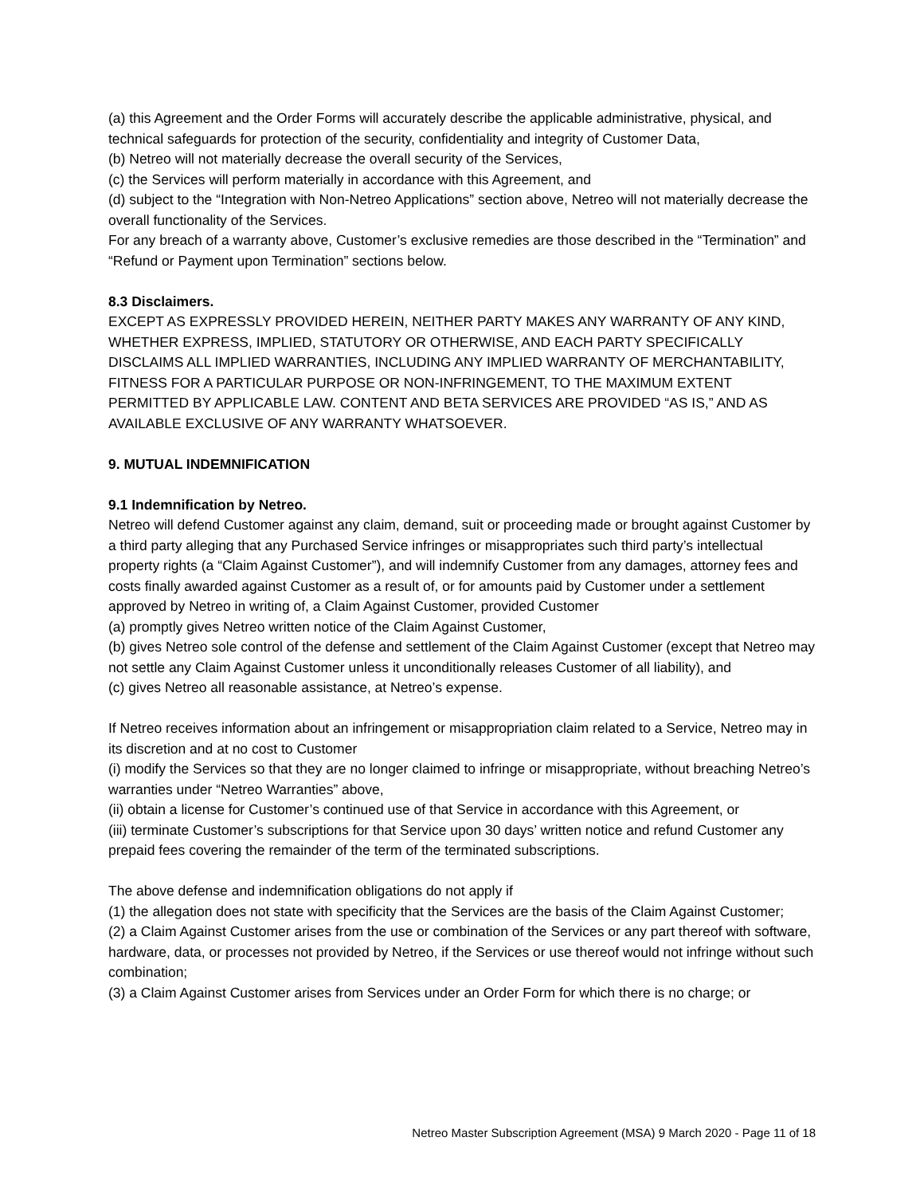(a) this Agreement and the Order Forms will accurately describe the applicable administrative, physical, and technical safeguards for protection of the security, confidentiality and integrity of Customer Data,
(b) Netreo will not materially decrease the overall security of the Services,
(c) the Services will perform materially in accordance with this Agreement, and
(d) subject to the “Integration with Non-Netreo Applications” section above, Netreo will not materially decrease the overall functionality of the Services.
For any breach of a warranty above, Customer’s exclusive remedies are those described in the “Termination” and “Refund or Payment upon Termination” sections below.
8.3 Disclaimers.
EXCEPT AS EXPRESSLY PROVIDED HEREIN, NEITHER PARTY MAKES ANY WARRANTY OF ANY KIND, WHETHER EXPRESS, IMPLIED, STATUTORY OR OTHERWISE, AND EACH PARTY SPECIFICALLY DISCLAIMS ALL IMPLIED WARRANTIES, INCLUDING ANY IMPLIED WARRANTY OF MERCHANTABILITY, FITNESS FOR A PARTICULAR PURPOSE OR NON-INFRINGEMENT, TO THE MAXIMUM EXTENT PERMITTED BY APPLICABLE LAW. CONTENT AND BETA SERVICES ARE PROVIDED “AS IS,” AND AS AVAILABLE EXCLUSIVE OF ANY WARRANTY WHATSOEVER.
9. MUTUAL INDEMNIFICATION
9.1 Indemnification by Netreo.
Netreo will defend Customer against any claim, demand, suit or proceeding made or brought against Customer by a third party alleging that any Purchased Service infringes or misappropriates such third party’s intellectual property rights (a “Claim Against Customer”), and will indemnify Customer from any damages, attorney fees and costs finally awarded against Customer as a result of, or for amounts paid by Customer under a settlement approved by Netreo in writing of, a Claim Against Customer, provided Customer
(a) promptly gives Netreo written notice of the Claim Against Customer,
(b) gives Netreo sole control of the defense and settlement of the Claim Against Customer (except that Netreo may not settle any Claim Against Customer unless it unconditionally releases Customer of all liability), and
(c) gives Netreo all reasonable assistance, at Netreo’s expense.
If Netreo receives information about an infringement or misappropriation claim related to a Service, Netreo may in its discretion and at no cost to Customer
(i) modify the Services so that they are no longer claimed to infringe or misappropriate, without breaching Netreo’s warranties under “Netreo Warranties” above,
(ii) obtain a license for Customer’s continued use of that Service in accordance with this Agreement, or
(iii) terminate Customer’s subscriptions for that Service upon 30 days’ written notice and refund Customer any prepaid fees covering the remainder of the term of the terminated subscriptions.
The above defense and indemnification obligations do not apply if
(1) the allegation does not state with specificity that the Services are the basis of the Claim Against Customer;
(2) a Claim Against Customer arises from the use or combination of the Services or any part thereof with software, hardware, data, or processes not provided by Netreo, if the Services or use thereof would not infringe without such combination;
(3) a Claim Against Customer arises from Services under an Order Form for which there is no charge; or
Netreo Master Subscription Agreement (MSA) 9 March 2020 - Page 11 of 18